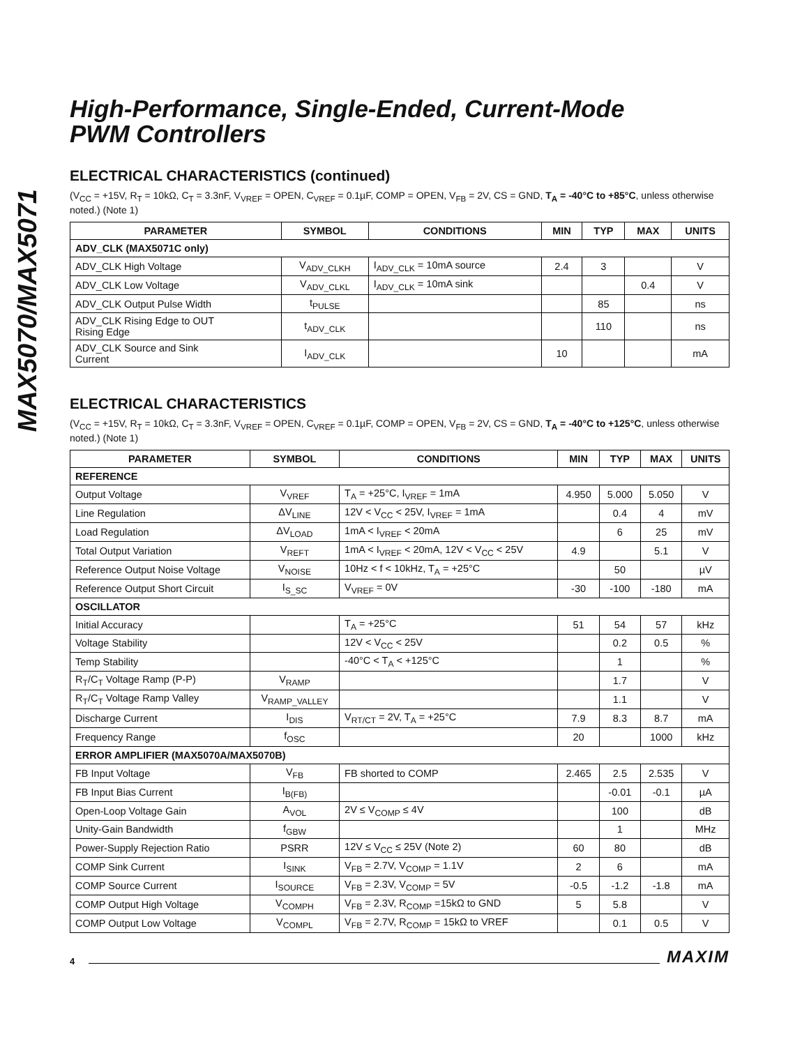MAX5070/MAX5071
High-Performance, Single-Ended, Current-Mode
PWM Controllers
ELECTRICAL CHARACTERISTICS (continued)
(V<sub>CC</sub> = +15V, R<sub>T</sub> = 10kΩ, C<sub>T</sub> = 3.3nF, V<sub>VREF</sub> = OPEN, C<sub>VREF</sub> = 0.1µF, COMP = OPEN, V<sub>FB</sub> = 2V, CS = GND, T<sub>A</sub> = -40°C to +85°C, unless otherwise noted.) (Note 1)
| PARAMETER | SYMBOL | CONDITIONS | MIN | TYP | MAX | UNITS |
| --- | --- | --- | --- | --- | --- | --- |
| ADV_CLK (MAX5071C only) | | | | | | |
| ADV_CLK High Voltage | V<sub>ADV_CLKH</sub> | I<sub>ADV_CLK</sub> = 10mA source | 2.4 | 3 | | V |
| ADV_CLK Low Voltage | V<sub>ADV_CLKL</sub> | I<sub>ADV_CLK</sub> = 10mA sink | | | 0.4 | V |
| ADV_CLK Output Pulse Width | t<sub>PULSE</sub> | | | 85 | | ns |
| ADV_CLK Rising Edge to OUT Rising Edge | t<sub>ADV_CLK</sub> | | | 110 | | ns |
| ADV_CLK Source and Sink Current | I<sub>ADV_CLK</sub> | | 10 | | | mA |
ELECTRICAL CHARACTERISTICS
(V<sub>CC</sub> = +15V, R<sub>T</sub> = 10kΩ, C<sub>T</sub> = 3.3nF, V<sub>VREF</sub> = OPEN, C<sub>VREF</sub> = 0.1µF, COMP = OPEN, V<sub>FB</sub> = 2V, CS = GND, T<sub>A</sub> = -40°C to +125°C, unless otherwise noted.) (Note 1)
| PARAMETER | SYMBOL | CONDITIONS | MIN | TYP | MAX | UNITS |
| --- | --- | --- | --- | --- | --- | --- |
| REFERENCE | | | | | | |
| Output Voltage | V<sub>VREF</sub> | T<sub>A</sub> = +25°C, I<sub>VREF</sub> = 1mA | 4.950 | 5.000 | 5.050 | V |
| Line Regulation | ΔV<sub>LINE</sub> | 12V < V<sub>CC</sub> < 25V, I<sub>VREF</sub> = 1mA | | 0.4 | 4 | mV |
| Load Regulation | ΔV<sub>LOAD</sub> | 1mA < I<sub>VREF</sub> < 20mA | | 6 | 25 | mV |
| Total Output Variation | V<sub>REFT</sub> | 1mA < I<sub>VREF</sub> < 20mA, 12V < V<sub>CC</sub> < 25V | 4.9 | | 5.1 | V |
| Reference Output Noise Voltage | V<sub>NOISE</sub> | 10Hz < f < 10kHz, T<sub>A</sub> = +25°C | | 50 | | µV |
| Reference Output Short Circuit | I<sub>S_SC</sub> | V<sub>VREF</sub> = 0V | -30 | -100 | -180 | mA |
| OSCILLATOR | | | | | | |
| Initial Accuracy | | T<sub>A</sub> = +25°C | 51 | 54 | 57 | kHz |
| Voltage Stability | | 12V < V<sub>CC</sub> < 25V | | 0.2 | 0.5 | % |
| Temp Stability | | -40°C < T<sub>A</sub> < +125°C | | 1 | | % |
| R<sub>T</sub>/C<sub>T</sub> Voltage Ramp (P-P) | V<sub>RAMP</sub> | | | 1.7 | | V |
| R<sub>T</sub>/C<sub>T</sub> Voltage Ramp Valley | V<sub>RAMP_VALLEY</sub> | | | 1.1 | | V |
| Discharge Current | I<sub>DIS</sub> | V<sub>RT/CT</sub> = 2V, T<sub>A</sub> = +25°C | 7.9 | 8.3 | 8.7 | mA |
| Frequency Range | f<sub>OSC</sub> | | 20 | | 1000 | kHz |
| ERROR AMPLIFIER (MAX5070A/MAX5070B) | | | | | | |
| FB Input Voltage | V<sub>FB</sub> | FB shorted to COMP | 2.465 | 2.5 | 2.535 | V |
| FB Input Bias Current | I<sub>B(FB)</sub> | | | -0.01 | -0.1 | µA |
| Open-Loop Voltage Gain | A<sub>VOL</sub> | 2V ≤ V<sub>COMP</sub> ≤ 4V | | 100 | | dB |
| Unity-Gain Bandwidth | f<sub>GBW</sub> | | | 1 | | MHz |
| Power-Supply Rejection Ratio | PSRR | 12V ≤ V<sub>CC</sub> ≤ 25V (Note 2) | 60 | 80 | | dB |
| COMP Sink Current | I<sub>SINK</sub> | V<sub>FB</sub> = 2.7V, V<sub>COMP</sub> = 1.1V | 2 | 6 | | mA |
| COMP Source Current | I<sub>SOURCE</sub> | V<sub>FB</sub> = 2.3V, V<sub>COMP</sub> = 5V | -0.5 | -1.2 | -1.8 | mA |
| COMP Output High Voltage | V<sub>COMPH</sub> | V<sub>FB</sub> = 2.3V, R<sub>COMP</sub> =15kΩ to GND | 5 | 5.8 | | V |
| COMP Output Low Voltage | V<sub>COMPL</sub> | V<sub>FB</sub> = 2.7V, R<sub>COMP</sub> = 15kΩ to VREF | | 0.1 | 0.5 | V |
4 MAXIM